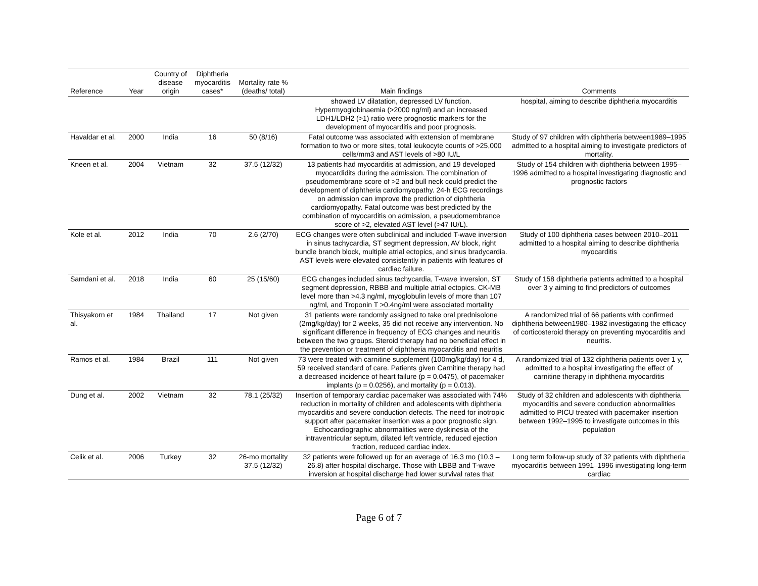| Reference | Year | Country of disease origin | Diphtheria myocarditis cases* | Mortality rate % (deaths/ total) | Main findings | Comments |
| --- | --- | --- | --- | --- | --- | --- |
| | | | | | showed LV dilatation, depressed LV function. Hypermyoglobinaemia (>2000 ng/ml) and an increased LDH1/LDH2 (>1) ratio were prognostic markers for the development of myocarditis and poor prognosis. | hospital, aiming to describe diphtheria myocarditis |
| Havaldar et al. | 2000 | India | 16 | 50 (8/16) | Fatal outcome was associated with extension of membrane formation to two or more sites, total leukocyte counts of >25,000 cells/mm3 and AST levels of >80 IU/L | Study of 97 children with diphtheria between1989–1995 admitted to a hospital aiming to investigate predictors of mortality. |
| Kneen et al. | 2004 | Vietnam | 32 | 37.5 (12/32) | 13 patients had myocarditis at admission, and 19 developed myocardidits during the admission. The combination of pseudomembrane score of >2 and bull neck could predict the development of diphtheria cardiomyopathy. 24-h ECG recordings on admission can improve the prediction of diphtheria cardiomyopathy. Fatal outcome was best predicted by the combination of myocarditis on admission, a pseudomembrance score of >2, elevated AST level (>47 IU/L). | Study of 154 children with diphtheria between 1995–1996 admitted to a hospital investigating diagnostic and prognostic factors |
| Kole et al. | 2012 | India | 70 | 2.6 (2/70) | ECG changes were often subclinical and included T-wave inversion in sinus tachycardia, ST segment depression, AV block, right bundle branch block, multiple atrial ectopics, and sinus bradycardia. AST levels were elevated consistently in patients with features of cardiac failure. | Study of 100 diphtheria cases between 2010–2011 admitted to a hospital aiming to describe diphtheria myocarditis |
| Samdani et al. | 2018 | India | 60 | 25 (15/60) | ECG changes included sinus tachycardia, T-wave inversion, ST segment depression, RBBB and multiple atrial ectopics. CK-MB level more than >4.3 ng/ml, myoglobulin levels of more than 107 ng/ml, and Troponin T >0.4ng/ml were associated mortality | Study of 158 diphtheria patients admitted to a hospital over 3 y aiming to find predictors of outcomes |
| Thisyakorn et al. | 1984 | Thailand | 17 | Not given | 31 patients were randomly assigned to take oral prednisolone (2mg/kg/day) for 2 weeks, 35 did not receive any intervention. No significant difference in frequency of ECG changes and neuritis between the two groups. Steroid therapy had no beneficial effect in the prevention or treatment of diphtheria myocarditis and neuritis | A randomized trial of 66 patients with confirmed diphtheria between1980–1982 investigating the efficacy of corticosteroid therapy on preventing myocarditis and neuritis. |
| Ramos et al. | 1984 | Brazil | 111 | Not given | 73 were treated with carnitine supplement (100mg/kg/day) for 4 d, 59 received standard of care. Patients given Carnitine therapy had a decreased incidence of heart failure (p = 0.0475), of pacemaker implants (p = 0.0256), and mortality (p = 0.013). | A randomized trial of 132 diphtheria patients over 1 y, admitted to a hospital investigating the effect of carnitine therapy in diphtheria myocarditis |
| Dung et al. | 2002 | Vietnam | 32 | 78.1 (25/32) | Insertion of temporary cardiac pacemaker was associated with 74% reduction in mortality of children and adolescents with diphtheria myocarditis and severe conduction defects. The need for inotropic support after pacemaker insertion was a poor prognostic sign. Echocardiographic abnormalities were dyskinesia of the intraventricular septum, dilated left ventricle, reduced ejection fraction, reduced cardiac index. | Study of 32 children and adolescents with diphtheria myocarditis and severe conduction abnormalities admitted to PICU treated with pacemaker insertion between 1992–1995 to investigate outcomes in this population |
| Celik et al. | 2006 | Turkey | 32 | 26-mo mortality 37.5 (12/32) | 32 patients were followed up for an average of 16.3 mo (10.3 – 26.8) after hospital discharge. Those with LBBB and T-wave inversion at hospital discharge had lower survival rates that | Long term follow-up study of 32 patients with diphtheria myocarditis between 1991–1996 investigating long-term cardiac |
Page 6 of 7